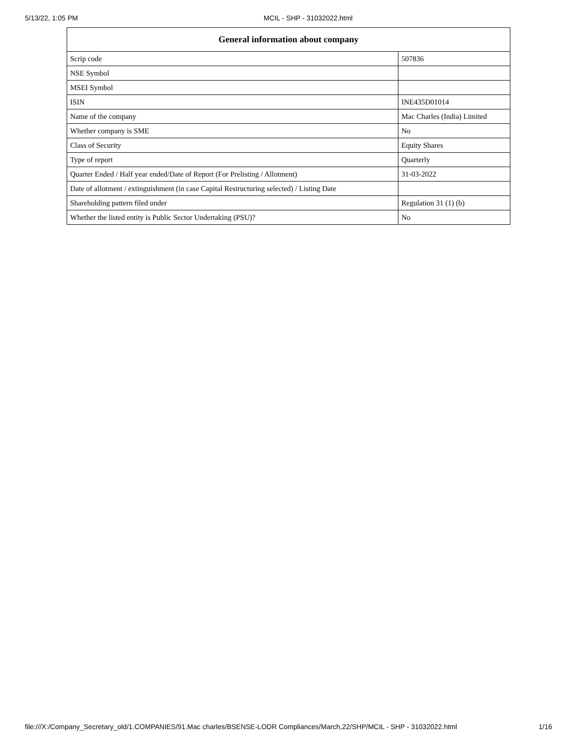5/13/22, 1:05 PM MCIL - SHP - 31032022.html
| General information about company | |
| --- | --- |
| Scrip code | 507836 |
| NSE Symbol | |
| MSEI Symbol | |
| ISIN | INE435D01014 |
| Name of the company | Mac Charles (India) Limited |
| Whether company is SME | No |
| Class of Security | Equity Shares |
| Type of report | Quarterly |
| Quarter Ended / Half year ended/Date of Report (For Prelisting / Allotment) | 31-03-2022 |
| Date of allotment / extinguishment (in case Capital Restructuring selected) / Listing Date | |
| Shareholding pattern filed under | Regulation 31 (1) (b) |
| Whether the listed entity is Public Sector Undertaking (PSU)? | No |
file:///X:/Company_Secretary_old/1.COMPANIES/91.Mac charles/BSENSE-LODR Compliances/March,22/SHP/MCIL - SHP - 31032022.html 1/16